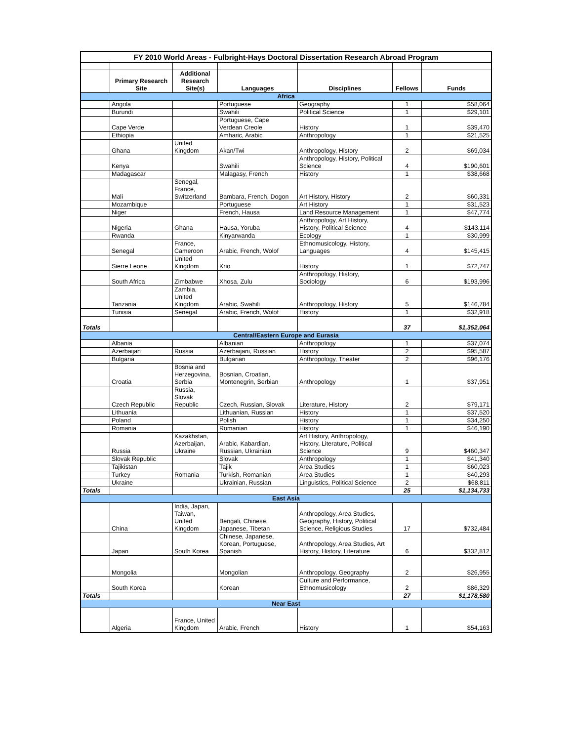| FY 2010 World Areas - Fulbright-Hays Doctoral Dissertation Research Abroad Program | | | | | | |
| | Primary Research Site | Additional Research Site(s) | Languages | Disciplines | Fellows | Funds |
| Africa | | | | | | |
| | Angola | | Portuguese | Geography | 1 | $58,064 |
| | Burundi | | Swahili | Political Science | 1 | $29,101 |
| | Cape Verde | | Portuguese, Cape Verdean Creole | History | 1 | $39,470 |
| | Ethiopia | | Amharic, Arabic | Anthropology | 1 | $21,525 |
| | Ghana | United Kingdom | Akan/Twi | Anthropology, History | 2 | $69,034 |
| | Kenya | | Swahili | Anthropology, History, Political Science | 4 | $190,601 |
| | Madagascar | | Malagasy, French | History | 1 | $38,668 |
| | Mali | Senegal, France, Switzerland | Bambara, French, Dogon | Art History, History | 2 | $60,331 |
| | Mozambique | | Portuguese | Art History | 1 | $31,523 |
| | Niger | | French, Hausa | Land Resource Management | 1 | $47,774 |
| | Nigeria | Ghana | Hausa, Yoruba | Anthropology, Art History, History, Political Science | 4 | $143,114 |
| | Rwanda | | Kinyarwanda | Ecology | 1 | $30,999 |
| | Senegal | France, Cameroon | Arabic, French, Wolof | Ethnomusicology. History, Languages | 4 | $145,415 |
| | Sierre Leone | United Kingdom | Krio | History | 1 | $72,747 |
| | South Africa | Zimbabwe | Xhosa, Zulu | Anthropology, History, Sociology | 6 | $193,996 |
| | Tanzania | Zambia, United Kingdom | Arabic, Swahili | Anthropology, History | 5 | $146,784 |
| | Tunisia | Senegal | Arabic, French, Wolof | History | 1 | $32,918 |
| Totals | | | | | 37 | $1,352,064 |
| Central/Eastern Europe and Eurasia | | | | | | |
| | Albania | | Albanian | Anthropology | 1 | $37,074 |
| | Azerbaijan | Russia | Azerbaijani, Russian | History | 2 | $95,587 |
| | Bulgaria | | Bulgarian | Anthropology, Theater | 2 | $96,176 |
| | Croatia | Bosnia and Herzegovina, Serbia | Bosnian, Croatian, Montenegrin, Serbian | Anthropology | 1 | $37,951 |
| | Czech Republic | Russia, Slovak Republic | Czech, Russian, Slovak | Literature, History | 2 | $79,171 |
| | Lithuania | | Lithuanian, Russian | History | 1 | $37,520 |
| | Poland | | Polish | History | 1 | $34,250 |
| | Romania | | Romanian | History | 1 | $46,190 |
| | Russia | Kazakhstan, Azerbaijan, Ukraine | Arabic, Kabardian, Russian, Ukrainian | Art History, Anthropology, History, Literature, Political Science | 9 | $460,347 |
| | Slovak Republic | | Slovak | Anthropology | 1 | $41,340 |
| | Tajikistan | | Tajik | Area Studies | 1 | $60,023 |
| | Turkey | Romania | Turkish, Romanian | Area Studies | 1 | $40,293 |
| | Ukraine | | Ukrainian, Russian | Linguistics, Political Science | 2 | $68,811 |
| Totals | | | | | 25 | $1,134,733 |
| East Asia | | | | | | |
| | China | India, Japan, Taiwan, United Kingdom | Bengali, Chinese, Japanese, Tibetan | Anthropology, Area Studies, Geography, History, Political Science, Religious Studies | 17 | $732,484 |
| | Japan | South Korea | Chinese, Japanese, Korean, Portuguese, Spanish | Anthropology, Area Studies, Art History, History, Literature | 6 | $332,812 |
| | Mongolia | | Mongolian | Anthropology, Geography | 2 | $26,955 |
| | South Korea | | Korean | Culture and Performance, Ethnomusicology | 2 | $86,329 |
| Totals | | | | | 27 | $1,178,580 |
| Near East | | | | | | |
| | Algeria | France, United Kingdom | Arabic, French | History | 1 | $54,163 |